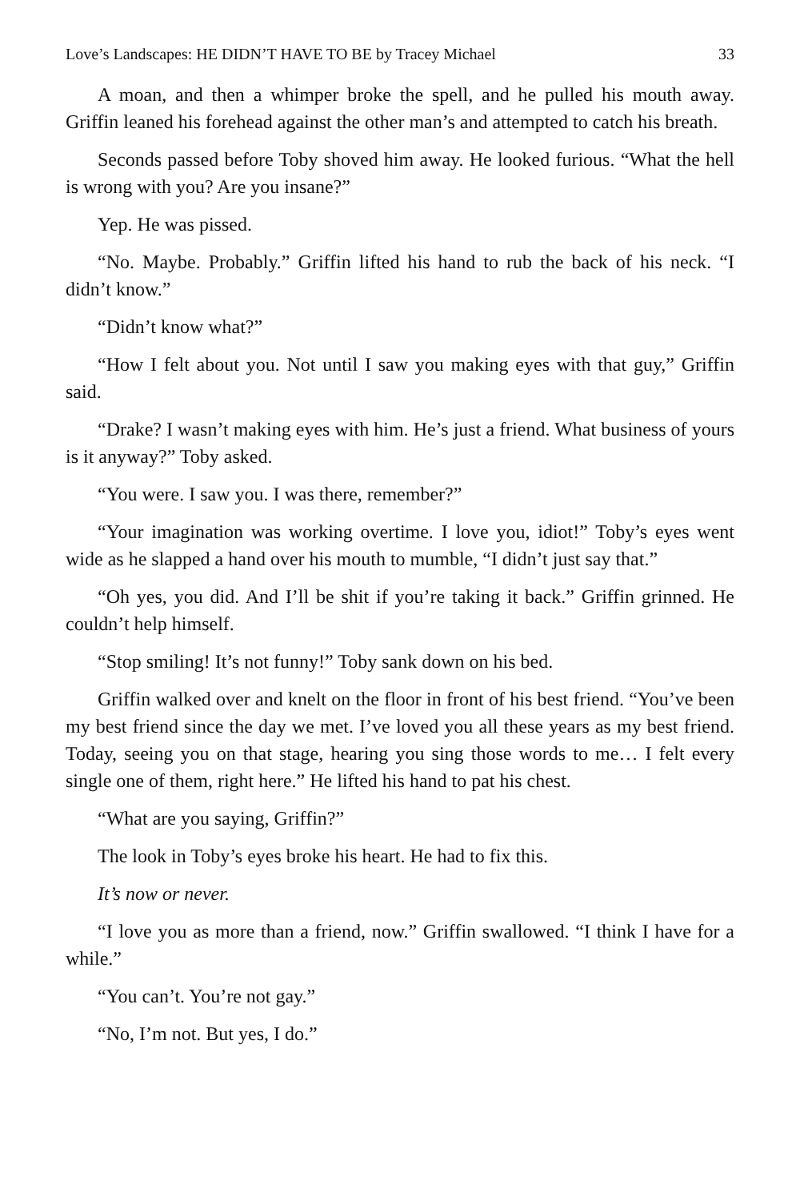Love’s Landscapes: HE DIDN’T HAVE TO BE by Tracey Michael 33
A moan, and then a whimper broke the spell, and he pulled his mouth away. Griffin leaned his forehead against the other man’s and attempted to catch his breath.
Seconds passed before Toby shoved him away. He looked furious. “What the hell is wrong with you? Are you insane?”
Yep. He was pissed.
“No. Maybe. Probably.” Griffin lifted his hand to rub the back of his neck. “I didn’t know.”
“Didn’t know what?”
“How I felt about you. Not until I saw you making eyes with that guy,” Griffin said.
“Drake? I wasn’t making eyes with him. He’s just a friend. What business of yours is it anyway?” Toby asked.
“You were. I saw you. I was there, remember?”
“Your imagination was working overtime. I love you, idiot!” Toby’s eyes went wide as he slapped a hand over his mouth to mumble, “I didn’t just say that.”
“Oh yes, you did. And I’ll be shit if you’re taking it back.” Griffin grinned. He couldn’t help himself.
“Stop smiling! It’s not funny!” Toby sank down on his bed.
Griffin walked over and knelt on the floor in front of his best friend. “You’ve been my best friend since the day we met. I’ve loved you all these years as my best friend. Today, seeing you on that stage, hearing you sing those words to me… I felt every single one of them, right here.” He lifted his hand to pat his chest.
“What are you saying, Griffin?”
The look in Toby’s eyes broke his heart. He had to fix this.
It’s now or never.
“I love you as more than a friend, now.” Griffin swallowed. “I think I have for a while.”
“You can’t. You’re not gay.”
“No, I’m not. But yes, I do.”